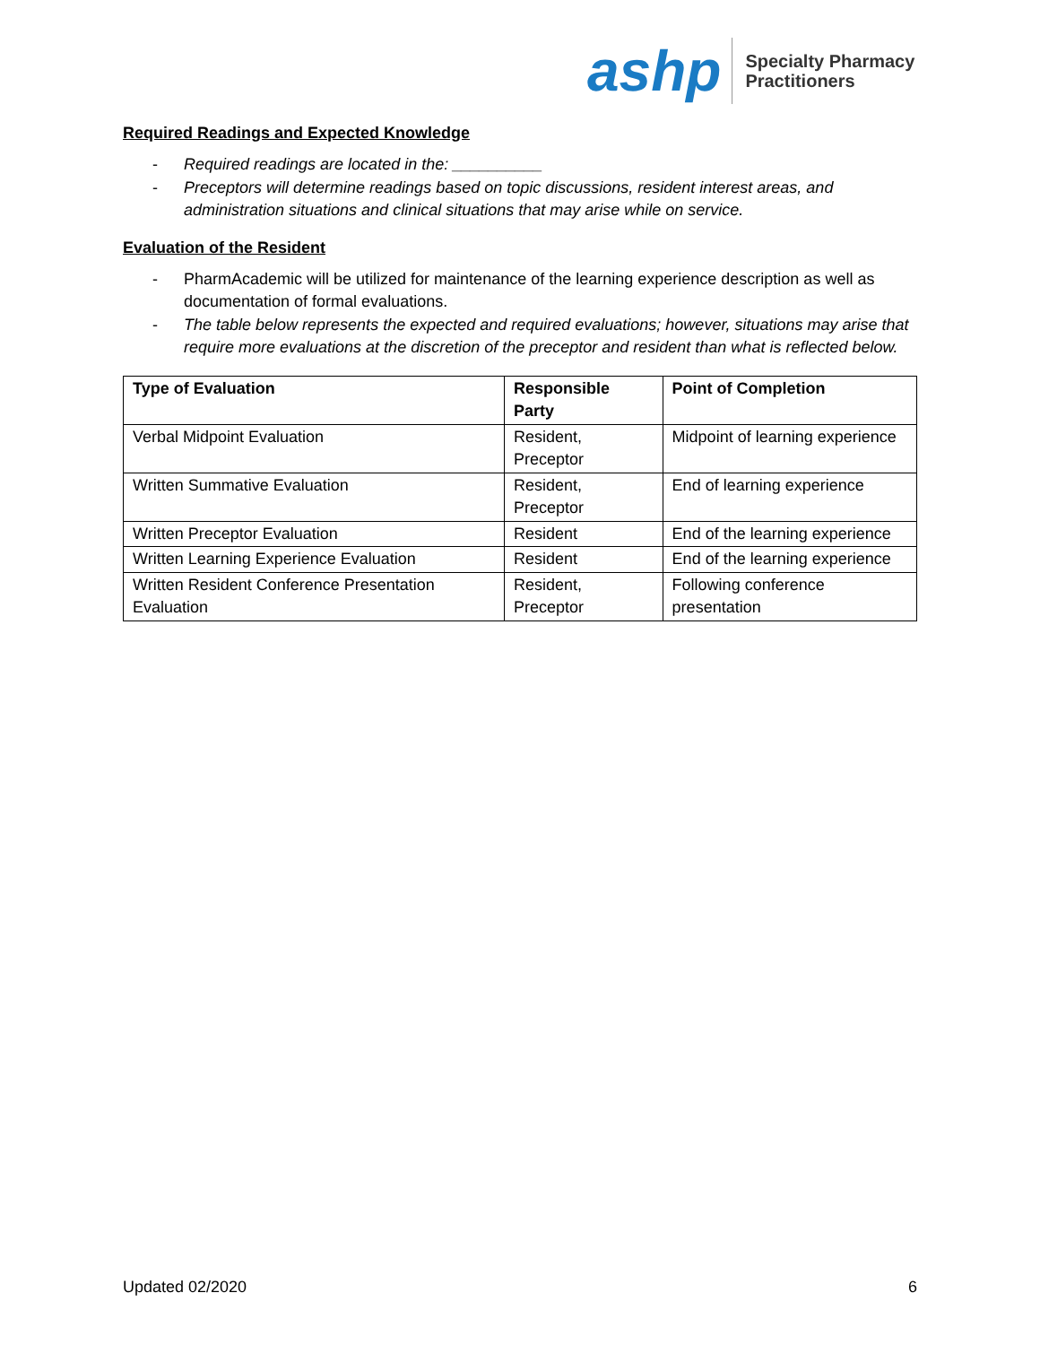ashp
Specialty Pharmacy
Practitioners
Required Readings and Expected Knowledge
- Required readings are located in the: __________
- Preceptors will determine readings based on topic discussions, resident interest areas, and administration situations and clinical situations that may arise while on service.
Evaluation of the Resident
- PharmAcademic will be utilized for maintenance of the learning experience description as well as documentation of formal evaluations.
- The table below represents the expected and required evaluations; however, situations may arise that require more evaluations at the discretion of the preceptor and resident than what is reflected below.
| Type of Evaluation | Responsible Party | Point of Completion |
| --- | --- | --- |
| Verbal Midpoint Evaluation | Resident, Preceptor | Midpoint of learning experience |
| Written Summative Evaluation | Resident, Preceptor | End of learning experience |
| Written Preceptor Evaluation | Resident | End of the learning experience |
| Written Learning Experience Evaluation | Resident | End of the learning experience |
| Written Resident Conference Presentation Evaluation | Resident, Preceptor | Following conference presentation |
Updated 02/2020 6